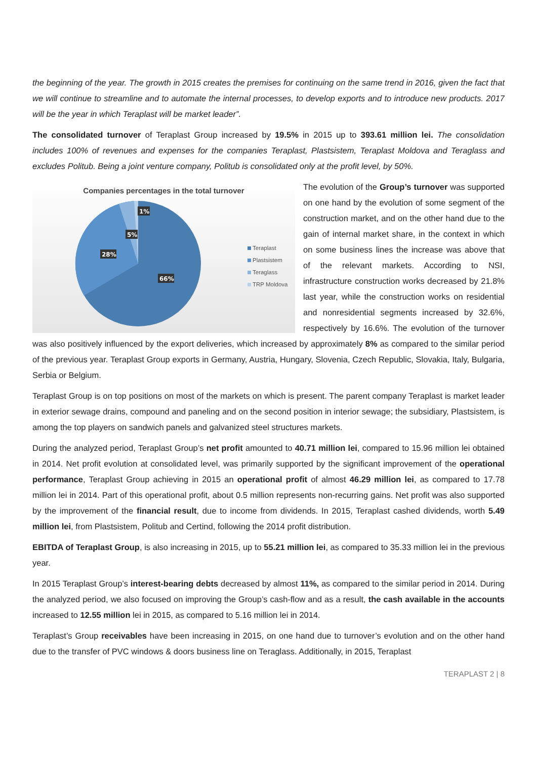the beginning of the year. The growth in 2015 creates the premises for continuing on the same trend in 2016, given the fact that we will continue to streamline and to automate the internal processes, to develop exports and to introduce new products. 2017 will be the year in which Teraplast will be market leader”.
The consolidated turnover of Teraplast Group increased by 19.5% in 2015 up to 393.61 million lei. The consolidation includes 100% of revenues and expenses for the companies Teraplast, Plastsistem, Teraplast Moldova and Teraglass and excludes Politub. Being a joint venture company, Politub is consolidated only at the profit level, by 50%.
Companies percentages in the total turnover
1%
5%
28%
66%
Teraplast
Plastsistem
Teraglass
TRP Moldova
The evolution of the Group’s turnover was supported on one hand by the evolution of some segment of the construction market, and on the other hand due to the gain of internal market share, in the context in which on some business lines the increase was above that of the relevant markets. According to NSI, infrastructure construction works decreased by 21.8% last year, while the construction works on residential and nonresidential segments increased by 32.6%, respectively by 16.6%. The evolution of the turnover was also positively influenced by the export deliveries, which increased by approximately 8% as compared to the similar period of the previous year. Teraplast Group exports in Germany, Austria, Hungary, Slovenia, Czech Republic, Slovakia, Italy, Bulgaria, Serbia or Belgium.
Teraplast Group is on top positions on most of the markets on which is present. The parent company Teraplast is market leader in exterior sewage drains, compound and paneling and on the second position in interior sewage; the subsidiary, Plastsistem, is among the top players on sandwich panels and galvanized steel structures markets.
During the analyzed period, Teraplast Group’s net profit amounted to 40.71 million lei, compared to 15.96 million lei obtained in 2014. Net profit evolution at consolidated level, was primarily supported by the significant improvement of the operational performance, Teraplast Group achieving in 2015 an operational profit of almost 46.29 million lei, as compared to 17.78 million lei in 2014. Part of this operational profit, about 0.5 million represents non-recurring gains. Net profit was also supported by the improvement of the financial result, due to income from dividends. In 2015, Teraplast cashed dividends, worth 5.49 million lei, from Plastsistem, Politub and Certind, following the 2014 profit distribution.
EBITDA of Teraplast Group, is also increasing in 2015, up to 55.21 million lei, as compared to 35.33 million lei in the previous year.
In 2015 Teraplast Group’s interest-bearing debts decreased by almost 11%, as compared to the similar period in 2014. During the analyzed period, we also focused on improving the Group’s cash-flow and as a result, the cash available in the accounts increased to 12.55 million lei in 2015, as compared to 5.16 million lei in 2014.
Teraplast’s Group receivables have been increasing in 2015, on one hand due to turnover’s evolution and on the other hand due to the transfer of PVC windows & doors business line on Teraglass. Additionally, in 2015, Teraplast
TERAPLAST 2 | 8